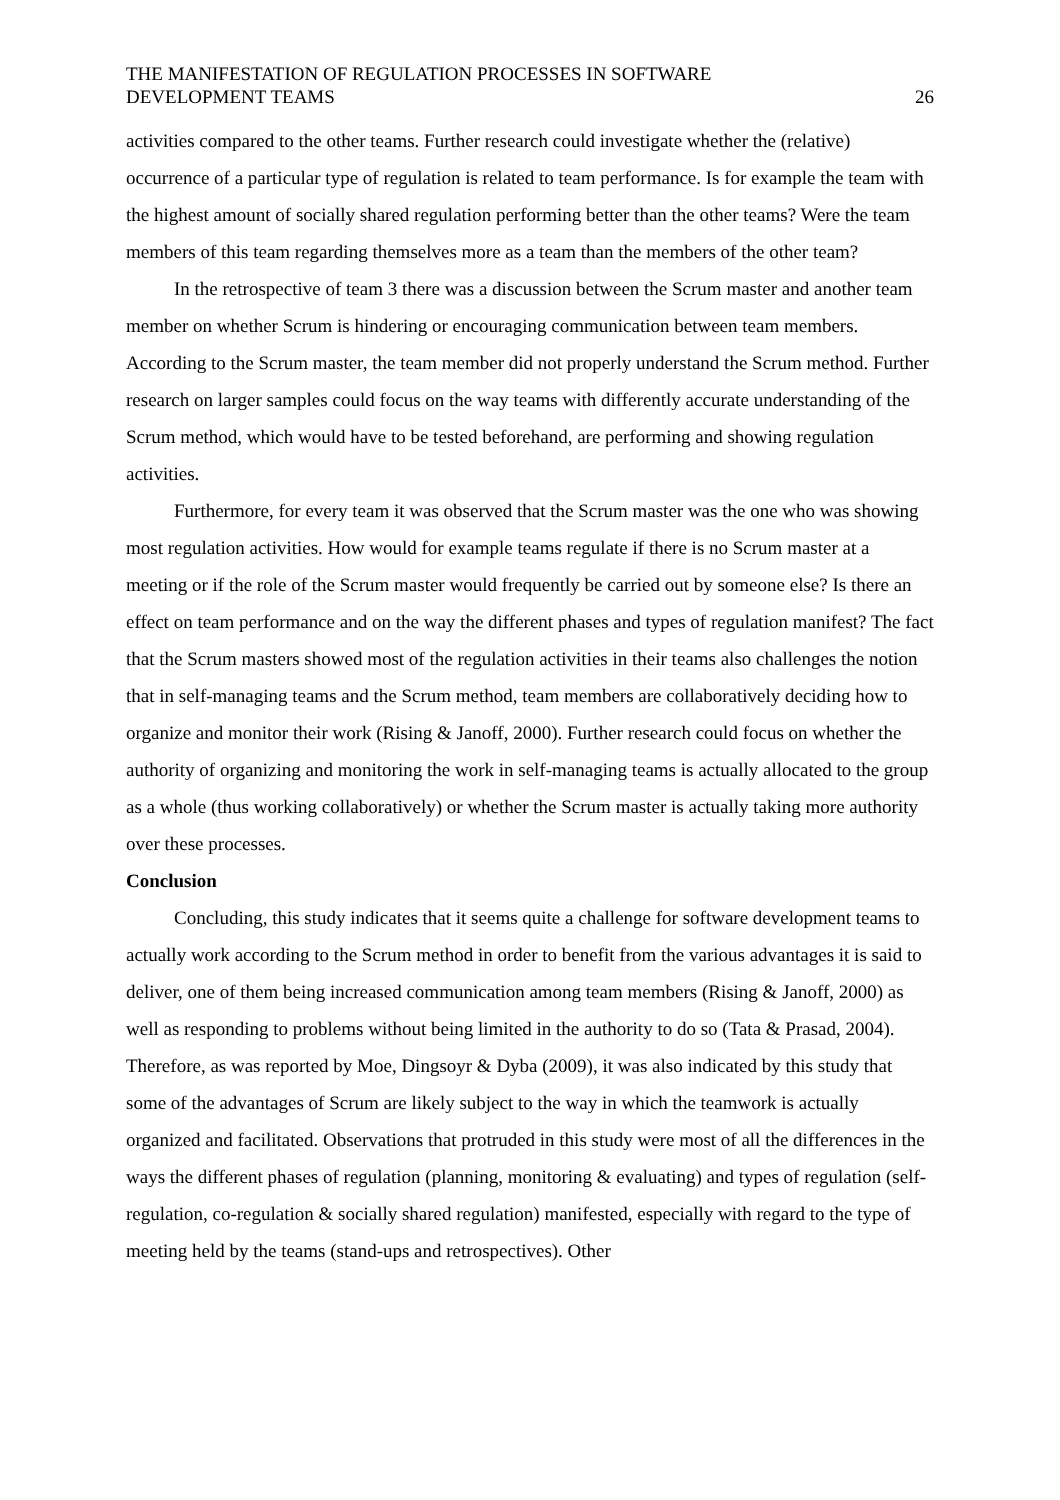THE MANIFESTATION OF REGULATION PROCESSES IN SOFTWARE
DEVELOPMENT TEAMS
26
activities compared to the other teams. Further research could investigate whether the (relative) occurrence of a particular type of regulation is related to team performance. Is for example the team with the highest amount of socially shared regulation performing better than the other teams? Were the team members of this team regarding themselves more as a team than the members of the other team?
In the retrospective of team 3 there was a discussion between the Scrum master and another team member on whether Scrum is hindering or encouraging communication between team members. According to the Scrum master, the team member did not properly understand the Scrum method. Further research on larger samples could focus on the way teams with differently accurate understanding of the Scrum method, which would have to be tested beforehand, are performing and showing regulation activities.
Furthermore, for every team it was observed that the Scrum master was the one who was showing most regulation activities. How would for example teams regulate if there is no Scrum master at a meeting or if the role of the Scrum master would frequently be carried out by someone else? Is there an effect on team performance and on the way the different phases and types of regulation manifest? The fact that the Scrum masters showed most of the regulation activities in their teams also challenges the notion that in self-managing teams and the Scrum method, team members are collaboratively deciding how to organize and monitor their work (Rising & Janoff, 2000). Further research could focus on whether the authority of organizing and monitoring the work in self-managing teams is actually allocated to the group as a whole (thus working collaboratively) or whether the Scrum master is actually taking more authority over these processes.
Conclusion
Concluding, this study indicates that it seems quite a challenge for software development teams to actually work according to the Scrum method in order to benefit from the various advantages it is said to deliver, one of them being increased communication among team members (Rising & Janoff, 2000) as well as responding to problems without being limited in the authority to do so (Tata & Prasad, 2004). Therefore, as was reported by Moe, Dingsoyr & Dyba (2009), it was also indicated by this study that some of the advantages of Scrum are likely subject to the way in which the teamwork is actually organized and facilitated. Observations that protruded in this study were most of all the differences in the ways the different phases of regulation (planning, monitoring & evaluating) and types of regulation (self-regulation, co-regulation & socially shared regulation) manifested, especially with regard to the type of meeting held by the teams (stand-ups and retrospectives). Other